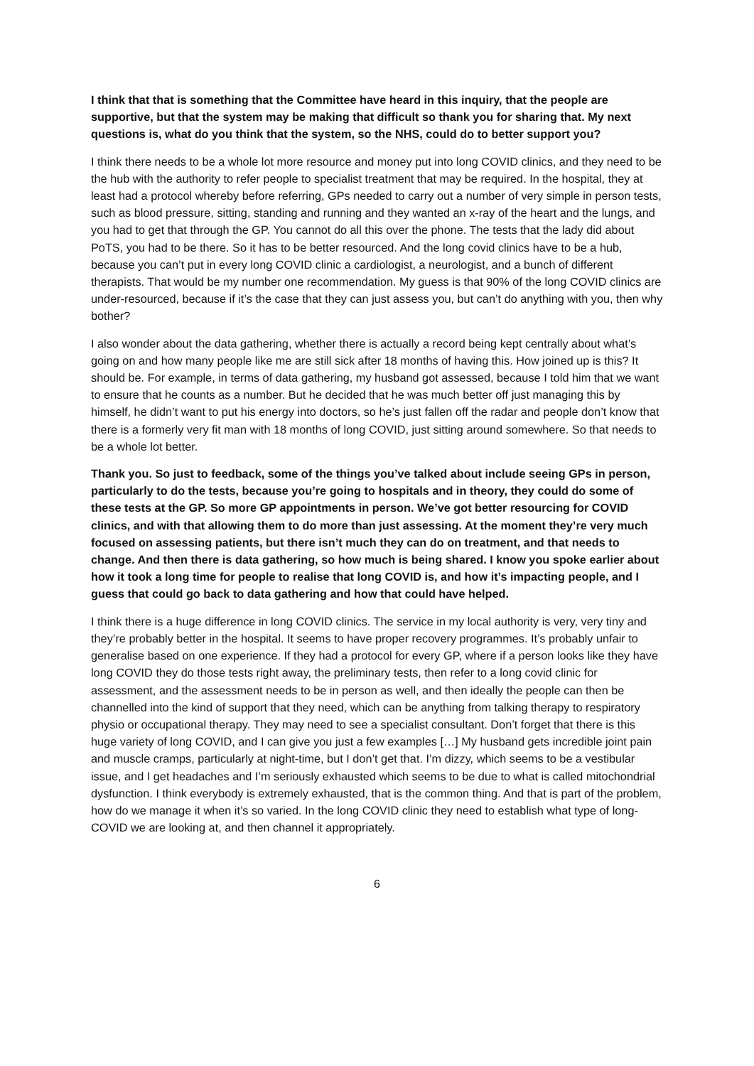I think that that is something that the Committee have heard in this inquiry, that the people are supportive, but that the system may be making that difficult so thank you for sharing that. My next questions is, what do you think that the system, so the NHS, could do to better support you?
I think there needs to be a whole lot more resource and money put into long COVID clinics, and they need to be the hub with the authority to refer people to specialist treatment that may be required. In the hospital, they at least had a protocol whereby before referring, GPs needed to carry out a number of very simple in person tests, such as blood pressure, sitting, standing and running and they wanted an x-ray of the heart and the lungs, and you had to get that through the GP. You cannot do all this over the phone. The tests that the lady did about PoTS, you had to be there. So it has to be better resourced. And the long covid clinics have to be a hub, because you can’t put in every long COVID clinic a cardiologist, a neurologist, and a bunch of different therapists. That would be my number one recommendation. My guess is that 90% of the long COVID clinics are under-resourced, because if it’s the case that they can just assess you, but can’t do anything with you, then why bother?
I also wonder about the data gathering, whether there is actually a record being kept centrally about what’s going on and how many people like me are still sick after 18 months of having this. How joined up is this? It should be. For example, in terms of data gathering, my husband got assessed, because I told him that we want to ensure that he counts as a number. But he decided that he was much better off just managing this by himself, he didn’t want to put his energy into doctors, so he’s just fallen off the radar and people don’t know that there is a formerly very fit man with 18 months of long COVID, just sitting around somewhere. So that needs to be a whole lot better.
Thank you. So just to feedback, some of the things you’ve talked about include seeing GPs in person, particularly to do the tests, because you’re going to hospitals and in theory, they could do some of these tests at the GP. So more GP appointments in person. We’ve got better resourcing for COVID clinics, and with that allowing them to do more than just assessing. At the moment they’re very much focused on assessing patients, but there isn’t much they can do on treatment, and that needs to change. And then there is data gathering, so how much is being shared. I know you spoke earlier about how it took a long time for people to realise that long COVID is, and how it’s impacting people, and I guess that could go back to data gathering and how that could have helped.
I think there is a huge difference in long COVID clinics. The service in my local authority is very, very tiny and they’re probably better in the hospital. It seems to have proper recovery programmes. It’s probably unfair to generalise based on one experience. If they had a protocol for every GP, where if a person looks like they have long COVID they do those tests right away, the preliminary tests, then refer to a long covid clinic for assessment, and the assessment needs to be in person as well, and then ideally the people can then be channelled into the kind of support that they need, which can be anything from talking therapy to respiratory physio or occupational therapy. They may need to see a specialist consultant. Don’t forget that there is this huge variety of long COVID, and I can give you just a few examples […] My husband gets incredible joint pain and muscle cramps, particularly at night-time, but I don’t get that. I’m dizzy, which seems to be a vestibular issue, and I get headaches and I’m seriously exhausted which seems to be due to what is called mitochondrial dysfunction. I think everybody is extremely exhausted, that is the common thing. And that is part of the problem, how do we manage it when it’s so varied. In the long COVID clinic they need to establish what type of long-COVID we are looking at, and then channel it appropriately.
6